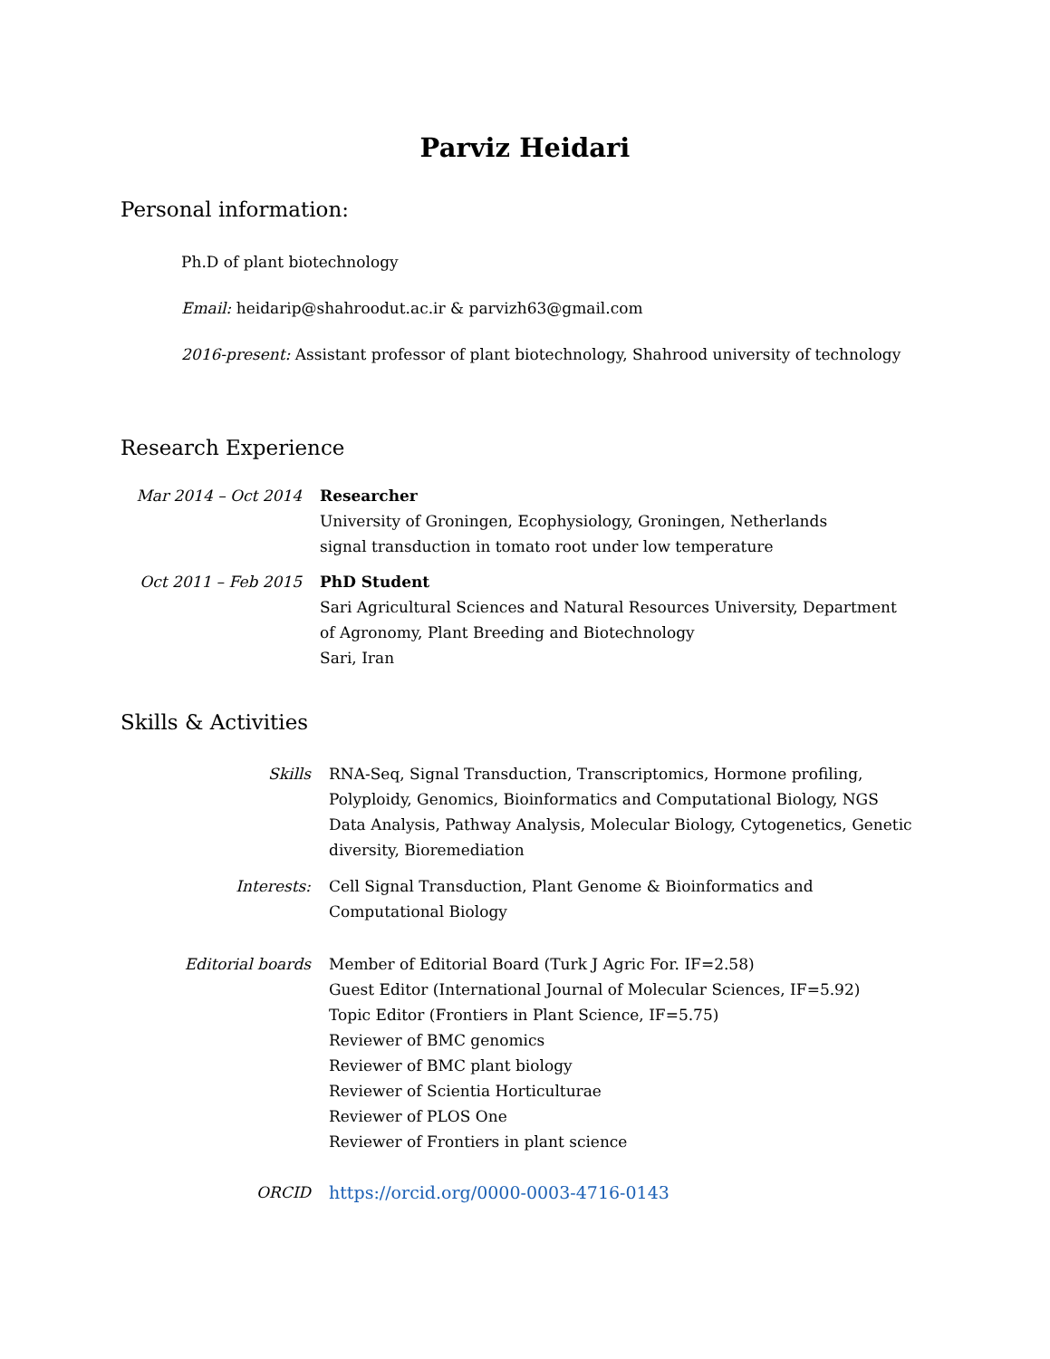Parviz Heidari
Personal information:
Ph.D of plant biotechnology
Email: heidarip@shahroodut.ac.ir & parvizh63@gmail.com
2016-present: Assistant professor of plant biotechnology, Shahrood university of technology
Research Experience
Mar 2014 – Oct 2014 Researcher
University of Groningen, Ecophysiology, Groningen, Netherlands
signal transduction in tomato root under low temperature
Oct 2011 – Feb 2015 PhD Student
Sari Agricultural Sciences and Natural Resources University, Department of Agronomy, Plant Breeding and Biotechnology
Sari, Iran
Skills & Activities
Skills RNA-Seq, Signal Transduction, Transcriptomics, Hormone profiling, Polyploidy, Genomics, Bioinformatics and Computational Biology, NGS Data Analysis, Pathway Analysis, Molecular Biology, Cytogenetics, Genetic diversity, Bioremediation
Interests: Cell Signal Transduction, Plant Genome & Bioinformatics and Computational Biology
Editorial boards Member of Editorial Board (Turk J Agric For. IF=2.58)
Guest Editor (International Journal of Molecular Sciences, IF=5.92)
Topic Editor (Frontiers in Plant Science, IF=5.75)
Reviewer of BMC genomics
Reviewer of BMC plant biology
Reviewer of Scientia Horticulturae
Reviewer of PLOS One
Reviewer of Frontiers in plant science
ORCID https://orcid.org/0000-0003-4716-0143